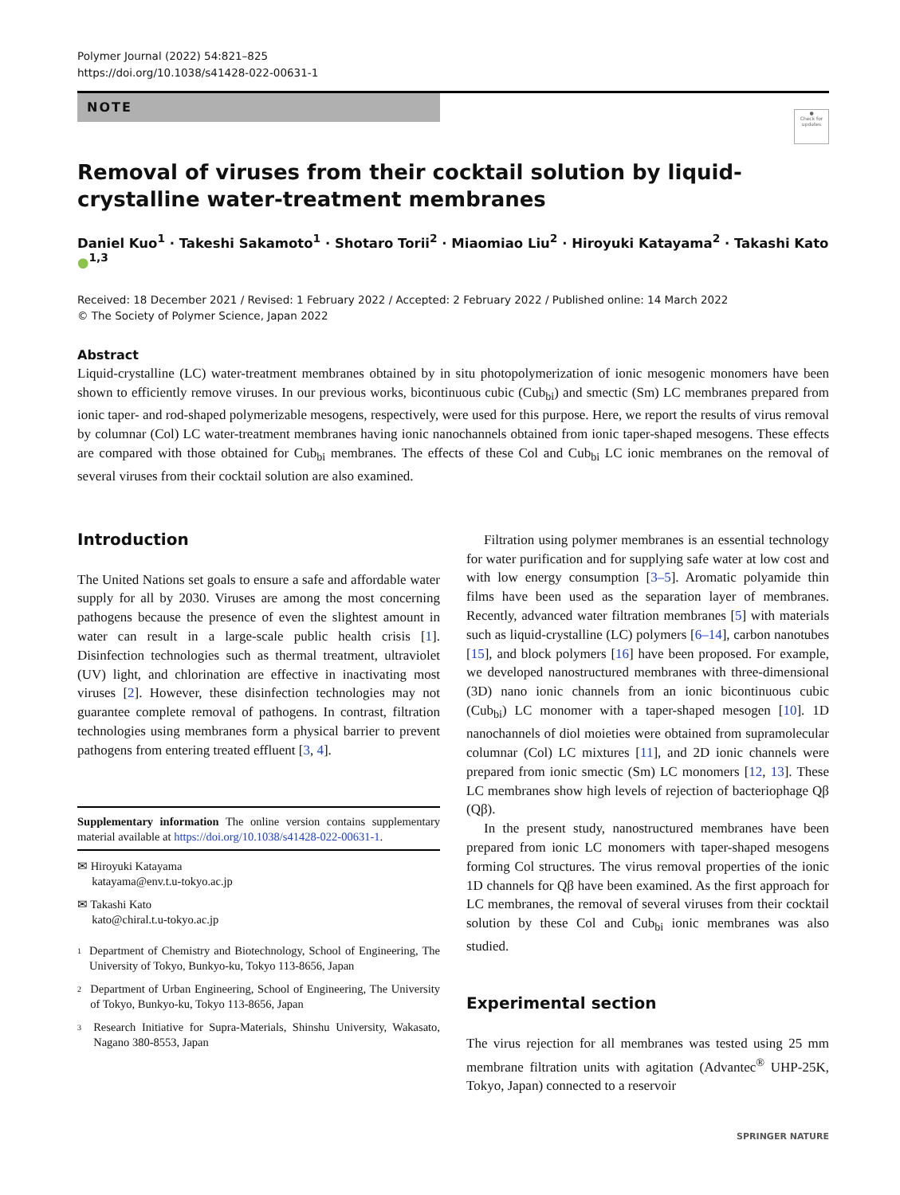Polymer Journal (2022) 54:821–825
https://doi.org/10.1038/s41428-022-00631-1
NOTE
●
Check for updates
Removal of viruses from their cocktail solution by liquid-crystalline water-treatment membranes
Daniel Kuo<sup>1</sup> · Takeshi Sakamoto<sup>1</sup> · Shotaro Torii<sup>2</sup> · Miaomiao Liu<sup>2</sup> · Hiroyuki Katayama<sup>2</sup> · Takashi Kato ●<sup>1,3</sup>
Received: 18 December 2021 / Revised: 1 February 2022 / Accepted: 2 February 2022 / Published online: 14 March 2022
© The Society of Polymer Science, Japan 2022
Abstract
Liquid-crystalline (LC) water-treatment membranes obtained by in situ photopolymerization of ionic mesogenic monomers have been shown to efficiently remove viruses. In our previous works, bicontinuous cubic (Cub<sub>bi</sub>) and smectic (Sm) LC membranes prepared from ionic taper- and rod-shaped polymerizable mesogens, respectively, were used for this purpose. Here, we report the results of virus removal by columnar (Col) LC water-treatment membranes having ionic nanochannels obtained from ionic taper-shaped mesogens. These effects are compared with those obtained for Cub<sub>bi</sub> membranes. The effects of these Col and Cub<sub>bi</sub> LC ionic membranes on the removal of several viruses from their cocktail solution are also examined.
Introduction
The United Nations set goals to ensure a safe and affordable water supply for all by 2030. Viruses are among the most concerning pathogens because the presence of even the slightest amount in water can result in a large-scale public health crisis [1]. Disinfection technologies such as thermal treatment, ultraviolet (UV) light, and chlorination are effective in inactivating most viruses [2]. However, these disinfection technologies may not guarantee complete removal of pathogens. In contrast, filtration technologies using membranes form a physical barrier to prevent pathogens from entering treated effluent [3, 4].
Supplementary information The online version contains supplementary material available at https://doi.org/10.1038/s41428-022-00631-1.
✉ Hiroyuki Katayama
katayama@env.t.u-tokyo.ac.jp
✉ Takashi Kato
kato@chiral.t.u-tokyo.ac.jp
1 Department of Chemistry and Biotechnology, School of Engineering, The University of Tokyo, Bunkyo-ku, Tokyo 113-8656, Japan
2 Department of Urban Engineering, School of Engineering, The University of Tokyo, Bunkyo-ku, Tokyo 113-8656, Japan
3 Research Initiative for Supra-Materials, Shinshu University, Wakasato, Nagano 380-8553, Japan
Filtration using polymer membranes is an essential technology for water purification and for supplying safe water at low cost and with low energy consumption [3–5]. Aromatic polyamide thin films have been used as the separation layer of membranes. Recently, advanced water filtration membranes [5] with materials such as liquid-crystalline (LC) polymers [6–14], carbon nanotubes [15], and block polymers [16] have been proposed. For example, we developed nanostructured membranes with three-dimensional (3D) nano ionic channels from an ionic bicontinuous cubic (Cub<sub>bi</sub>) LC monomer with a taper-shaped mesogen [10]. 1D nanochannels of diol moieties were obtained from supramolecular columnar (Col) LC mixtures [11], and 2D ionic channels were prepared from ionic smectic (Sm) LC monomers [12, 13]. These LC membranes show high levels of rejection of bacteriophage Qβ (Qβ).
In the present study, nanostructured membranes have been prepared from ionic LC monomers with taper-shaped mesogens forming Col structures. The virus removal properties of the ionic 1D channels for Qβ have been examined. As the first approach for LC membranes, the removal of several viruses from their cocktail solution by these Col and Cub<sub>bi</sub> ionic membranes was also studied.
Experimental section
The virus rejection for all membranes was tested using 25 mm membrane filtration units with agitation (Advantec<sup>®</sup> UHP-25K, Tokyo, Japan) connected to a reservoir
SPRINGER NATURE